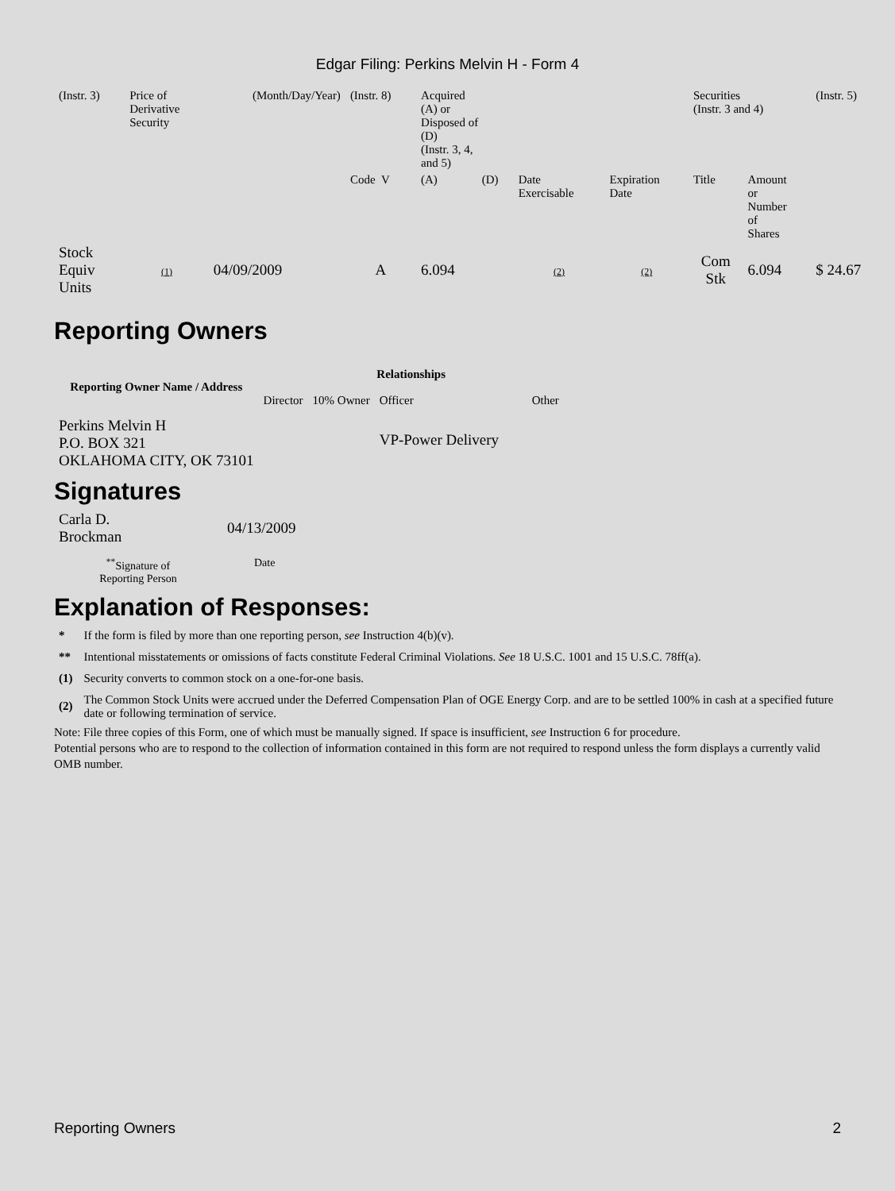Edgar Filing: Perkins Melvin H - Form 4
| (Instr. 3) | Price of Derivative Security | (Month/Day/Year) | | (Instr. 8) | Acquired (A) or Disposed of (D) (Instr. 3, 4, and 5) | | | | Securities (Instr. 3 and 4) | | (Instr. 5) |
| | | | | Code V | (A) | (D) | Date Exercisable | Expiration Date | Title | Amount or Number of Shares | |
| Stock Equiv Units | (1) | 04/09/2009 | | A | 6.094 | | (2) | (2) | Com Stk | 6.094 | $ 24.67 |
Reporting Owners
| Reporting Owner Name / Address | Relationships | | | |
| --- | --- | --- | --- | --- |
| | Director | 10% Owner | Officer | Other |
| Perkins Melvin H P.O. BOX 321 OKLAHOMA CITY, OK 73101 | | | VP-Power Delivery | |
Signatures
| Carla D. Brockman | 04/13/2009 |
| <sup>**</sup> Signature of Reporting Person | Date |
Explanation of Responses:
| * | If the form is filed by more than one reporting person, see Instruction 4(b)(v). |
| ** | Intentional misstatements or omissions of facts constitute Federal Criminal Violations. See 18 U.S.C. 1001 and 15 U.S.C. 78ff(a). |
| (1) | Security converts to common stock on a one-for-one basis. |
| (2) | The Common Stock Units were accrued under the Deferred Compensation Plan of OGE Energy Corp. and are to be settled 100% in cash at a specified future date or following termination of service. |
Note: File three copies of this Form, one of which must be manually signed. If space is insufficient, see Instruction 6 for procedure.
Potential persons who are to respond to the collection of information contained in this form are not required to respond unless the form displays a currently valid OMB number.
Reporting Owners 2